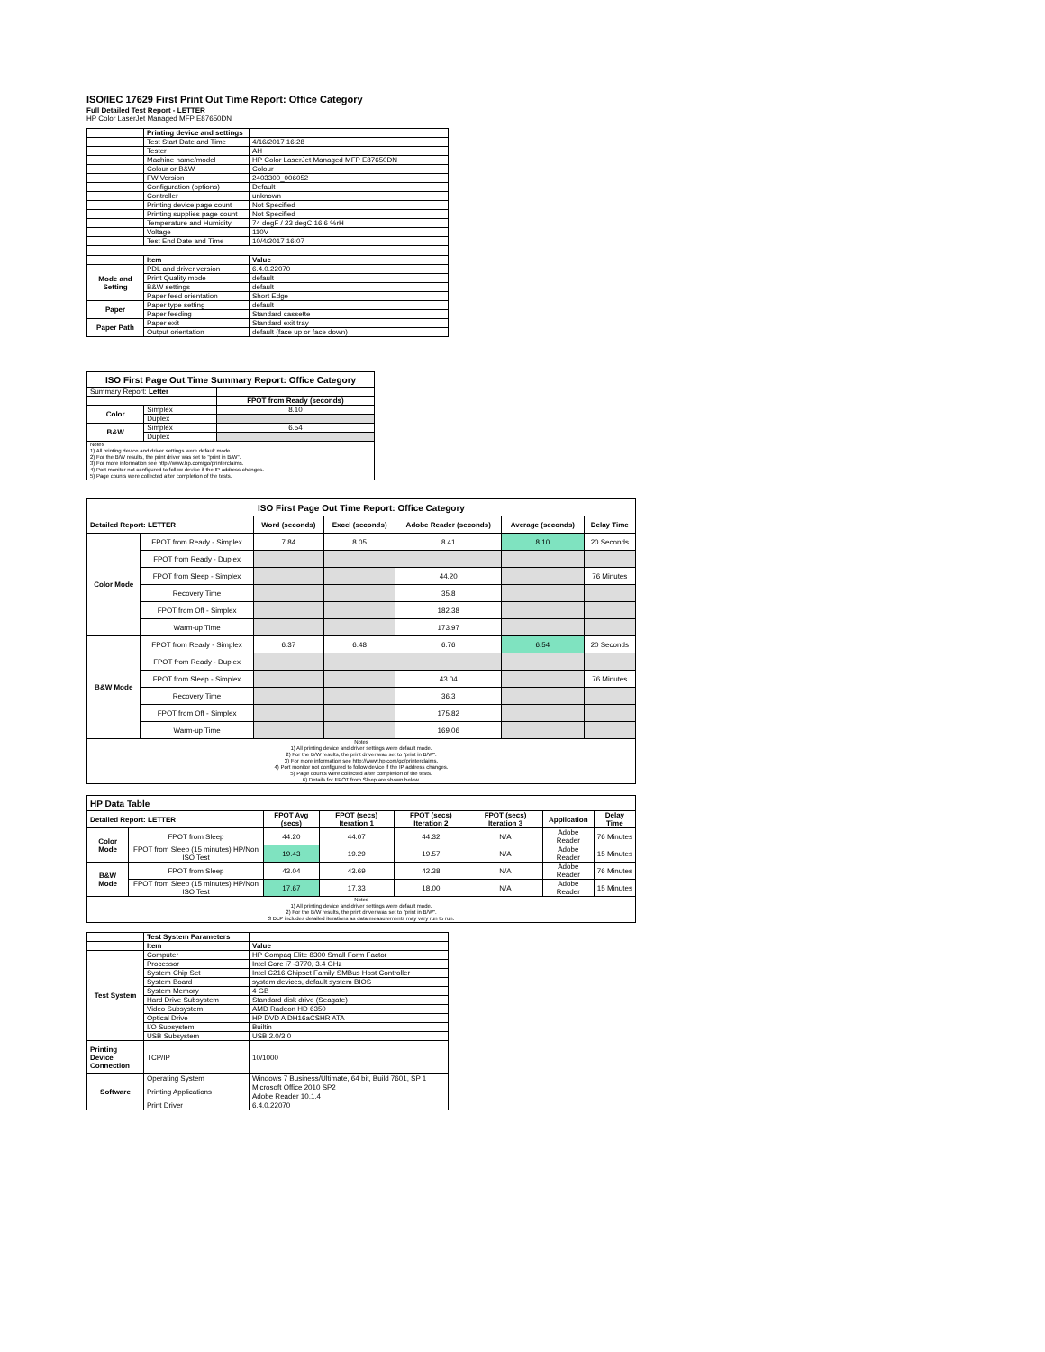ISO/IEC 17629 First Print Out Time Report: Office Category
Full Detailed Test Report - LETTER
HP Color LaserJet Managed MFP E87650DN
| | Printing device and settings | |
| | Test Start Date and Time | 4/16/2017 16:28 |
| | Tester | AH |
| | Machine name/model | HP Color LaserJet Managed MFP E87650DN |
| | Colour or B&W | Colour |
| | FW Version | 2403300_006052 |
| | Configuration (options) | Default |
| | Controller | unknown |
| | Printing device page count | Not Specified |
| | Printing supplies page count | Not Specified |
| | Temperature and Humidity | 74 degF / 23 degC 16.6 %rH |
| | Voltage | 110V |
| | Test End Date and Time | 10/4/2017 16:07 |
| | Item | Value |
| Mode and Setting | PDL and driver version | 6.4.0.22070 |
| | Print Quality mode | default |
| | B&W settings | default |
| | Paper feed orientation | Short Edge |
| Paper | Paper type setting | default |
| | Paper feeding | Standard cassette |
| Paper Path | Paper exit | Standard exit tray |
| | Output orientation | default (face up or face down) |
| ISO First Page Out Time Summary Report: Office Category | | |
| --- | --- | --- |
| Summary Report: Letter | | |
| | | FPOT from Ready (seconds) |
| Color | Simplex | 8.10 |
| | Duplex | |
| B&W | Simplex | 6.54 |
| | Duplex | |
| Notes 1) All printing device and driver settings were default mode. 2) For the B/W results, the print driver was set to "print in B/W". 3) For more information see http://www.hp.com/go/printerclaims. 4) Port monitor not configured to follow device if the IP address changes. 5) Page counts were collected after completion of the tests. | | |
| ISO First Page Out Time Report: Office Category | | | | | | |
| --- | --- | --- | --- | --- | --- | --- |
| Detailed Report: LETTER | | Word (seconds) | Excel (seconds) | Adobe Reader (seconds) | Average (seconds) | Delay Time |
| Color Mode | FPOT from Ready - Simplex | 7.84 | 8.05 | 8.41 | 8.10 | 20 Seconds |
| | FPOT from Ready - Duplex | | | | | |
| | FPOT from Sleep - Simplex | | | 44.20 | | 76 Minutes |
| | Recovery Time | | | 35.8 | | |
| | FPOT from Off - Simplex | | | 182.38 | | |
| | Warm-up Time | | | 173.97 | | |
| B&W Mode | FPOT from Ready - Simplex | 6.37 | 6.48 | 6.76 | 6.54 | 20 Seconds |
| | FPOT from Ready - Duplex | | | | | |
| | FPOT from Sleep - Simplex | | | 43.04 | | 76 Minutes |
| | Recovery Time | | | 36.3 | | |
| | FPOT from Off - Simplex | | | 175.82 | | |
| | Warm-up Time | | | 169.06 | | |
| Notes 1) All printing device and driver settings were default mode. 2) For the B/W results, the print driver was set to "print in B/W". 3) For more information see http://www.hp.com/go/printerclaims. 4) Port monitor not configured to follow device if the IP address changes. 5) Page counts were collected after completion of the tests. 6) Details for FPOT from Sleep are shown below. | | | | | | |
| HP Data Table | | | | | | | |
| Detailed Report: LETTER | | FPOT Avg (secs) | FPOT (secs) Iteration 1 | FPOT (secs) Iteration 2 | FPOT (secs) Iteration 3 | Application | Delay Time |
| Color Mode | FPOT from Sleep | 44.20 | 44.07 | 44.32 | N/A | Adobe Reader | 76 Minutes |
| | FPOT from Sleep (15 minutes) HP/Non ISO Test | 19.43 | 19.29 | 19.57 | N/A | Adobe Reader | 15 Minutes |
| B&W Mode | FPOT from Sleep | 43.04 | 43.69 | 42.38 | N/A | Adobe Reader | 76 Minutes |
| | FPOT from Sleep (15 minutes) HP/Non ISO Test | 17.67 | 17.33 | 18.00 | N/A | Adobe Reader | 15 Minutes |
| Notes 1) All printing device and driver settings were default mode. 2) For the B/W results, the print driver was set to "print in B/W". 3 DLP includes detailed iterations as data measurements may vary run to run. | | | | | | | |
| | Test System Parameters | |
| | Item | Value |
| Test System | Computer | HP Compaq Elite 8300 Small Form Factor |
| | Processor | Intel Core i7 -3770, 3.4 GHz |
| | System Chip Set | Intel C216 Chipset Family SMBus Host Controller |
| | System Board | system devices, default system BIOS |
| | System Memory | 4 GB |
| | Hard Drive Subsystem | Standard disk drive (Seagate) |
| | Video Subsystem | AMD Radeon HD 6350 |
| | Optical Drive | HP DVD A DH16aCSHR ATA |
| | I/O Subsystem | Builtin |
| | USB Subsystem | USB 2.0/3.0 |
| Printing Device Connection | TCP/IP | 10/1000 |
| Software | Operating System | Windows 7 Business/Ultimate, 64 bit, Build 7601, SP 1 |
| | Printing Applications | Microsoft Office 2010 SP2 |
| | | Adobe Reader 10.1.4 |
| | Print Driver | 6.4.0.22070 |